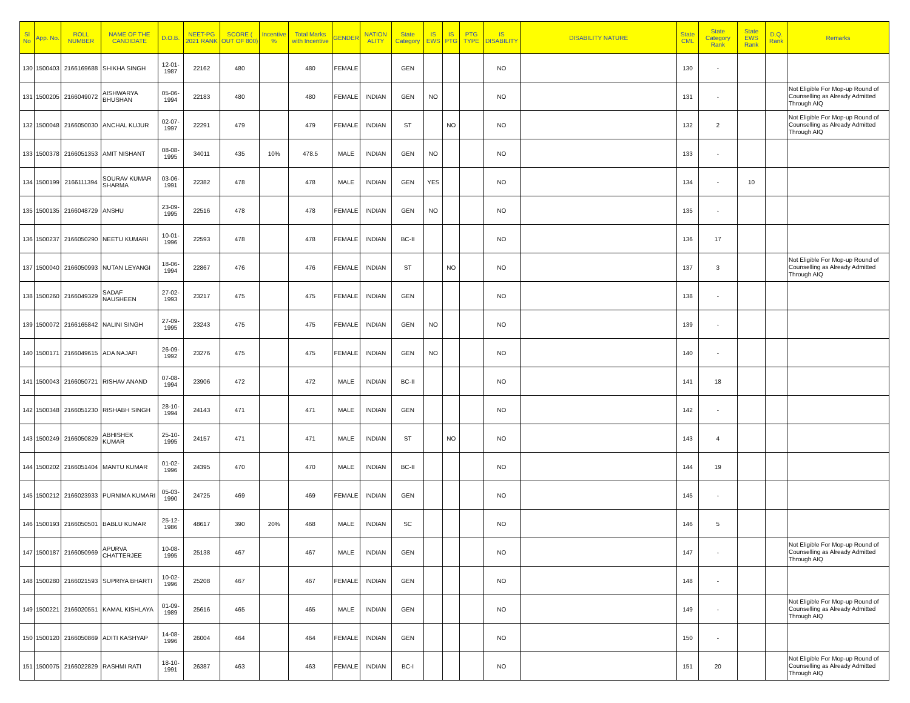| Sl No | App. No. | ROLL NUMBER | NAME OF THE CANDIDATE | D.O.B. | NEET-PG 2021 RANK | SCORE ( OUT OF 800) | Incentive % | Total Marks with Incentive | GENDER | NATION ALITY | State Category | IS EWS | IS PTG | PTG TYPE | IS DISABILITY | DISABILITY NATURE | State CML | State Category Rank | State EWS Rank | D.Q. Rank | Remarks |
| --- | --- | --- | --- | --- | --- | --- | --- | --- | --- | --- | --- | --- | --- | --- | --- | --- | --- | --- | --- | --- | --- |
| 130 | 1500403 | 2166169688 | SHIKHA SINGH | 12-01-1987 | 22162 | 480 | | 480 | FEMALE | | GEN | | | | NO | | 130 | - | | | |
| 131 | 1500205 | 2166049072 | AISHWARYA BHUSHAN | 05-06-1994 | 22183 | 480 | | 480 | FEMALE | INDIAN | GEN | NO | | | NO | | 131 | - | | | Not Eligible For Mop-up Round of Counselling as Already Admitted Through AIQ |
| 132 | 1500048 | 2166050030 | ANCHAL KUJUR | 02-07-1997 | 22291 | 479 | | 479 | FEMALE | INDIAN | ST | | NO | | NO | | 132 | 2 | | | Not Eligible For Mop-up Round of Counselling as Already Admitted Through AIQ |
| 133 | 1500378 | 2166051353 | AMIT NISHANT | 08-08-1995 | 34011 | 435 | 10% | 478.5 | MALE | INDIAN | GEN | NO | | | NO | | 133 | - | | | |
| 134 | 1500199 | 2166111394 | SOURAV KUMAR SHARMA | 03-06-1991 | 22382 | 478 | | 478 | MALE | INDIAN | GEN | YES | | | NO | | 134 | - | 10 | | |
| 135 | 1500135 | 2166048729 | ANSHU | 23-09-1995 | 22516 | 478 | | 478 | FEMALE | INDIAN | GEN | NO | | | NO | | 135 | - | | | |
| 136 | 1500237 | 2166050290 | NEETU KUMARI | 10-01-1996 | 22593 | 478 | | 478 | FEMALE | INDIAN | BC-II | | | | NO | | 136 | 17 | | | |
| 137 | 1500040 | 2166050993 | NUTAN LEYANGI | 18-06-1994 | 22867 | 476 | | 476 | FEMALE | INDIAN | ST | | NO | | NO | | 137 | 3 | | | Not Eligible For Mop-up Round of Counselling as Already Admitted Through AIQ |
| 138 | 1500260 | 2166049329 | SADAF NAUSHEEN | 27-02-1993 | 23217 | 475 | | 475 | FEMALE | INDIAN | GEN | | | | NO | | 138 | - | | | |
| 139 | 1500072 | 2166165842 | NALINI SINGH | 27-09-1995 | 23243 | 475 | | 475 | FEMALE | INDIAN | GEN | NO | | | NO | | 139 | - | | | |
| 140 | 1500171 | 2166049615 | ADA NAJAFI | 26-09-1992 | 23276 | 475 | | 475 | FEMALE | INDIAN | GEN | NO | | | NO | | 140 | - | | | |
| 141 | 1500043 | 2166050721 | RISHAV ANAND | 07-08-1994 | 23906 | 472 | | 472 | MALE | INDIAN | BC-II | | | | NO | | 141 | 18 | | | |
| 142 | 1500348 | 2166051230 | RISHABH SINGH | 28-10-1994 | 24143 | 471 | | 471 | MALE | INDIAN | GEN | | | | NO | | 142 | - | | | |
| 143 | 1500249 | 2166050829 | ABHISHEK KUMAR | 25-10-1995 | 24157 | 471 | | 471 | MALE | INDIAN | ST | | NO | | NO | | 143 | 4 | | | |
| 144 | 1500202 | 2166051404 | MANTU KUMAR | 01-02-1996 | 24395 | 470 | | 470 | MALE | INDIAN | BC-II | | | | NO | | 144 | 19 | | | |
| 145 | 1500212 | 2166023933 | PURNIMA KUMARI | 05-03-1990 | 24725 | 469 | | 469 | FEMALE | INDIAN | GEN | | | | NO | | 145 | - | | | |
| 146 | 1500193 | 2166050501 | BABLU KUMAR | 25-12-1986 | 48617 | 390 | 20% | 468 | MALE | INDIAN | SC | | | | NO | | 146 | 5 | | | |
| 147 | 1500187 | 2166050969 | APURVA CHATTERJEE | 10-08-1995 | 25138 | 467 | | 467 | MALE | INDIAN | GEN | | | | NO | | 147 | - | | | Not Eligible For Mop-up Round of Counselling as Already Admitted Through AIQ |
| 148 | 1500280 | 2166021593 | SUPRIYA BHARTI | 10-02-1996 | 25208 | 467 | | 467 | FEMALE | INDIAN | GEN | | | | NO | | 148 | - | | | |
| 149 | 1500221 | 2166020551 | KAMAL KISHLAYA | 01-09-1989 | 25616 | 465 | | 465 | MALE | INDIAN | GEN | | | | NO | | 149 | - | | | Not Eligible For Mop-up Round of Counselling as Already Admitted Through AIQ |
| 150 | 1500120 | 2166050869 | ADITI KASHYAP | 14-08-1996 | 26004 | 464 | | 464 | FEMALE | INDIAN | GEN | | | | NO | | 150 | - | | | |
| 151 | 1500075 | 2166022829 | RASHMI RATI | 18-10-1991 | 26387 | 463 | | 463 | FEMALE | INDIAN | BC-I | | | | NO | | 151 | 20 | | | Not Eligible For Mop-up Round of Counselling as Already Admitted Through AIQ |